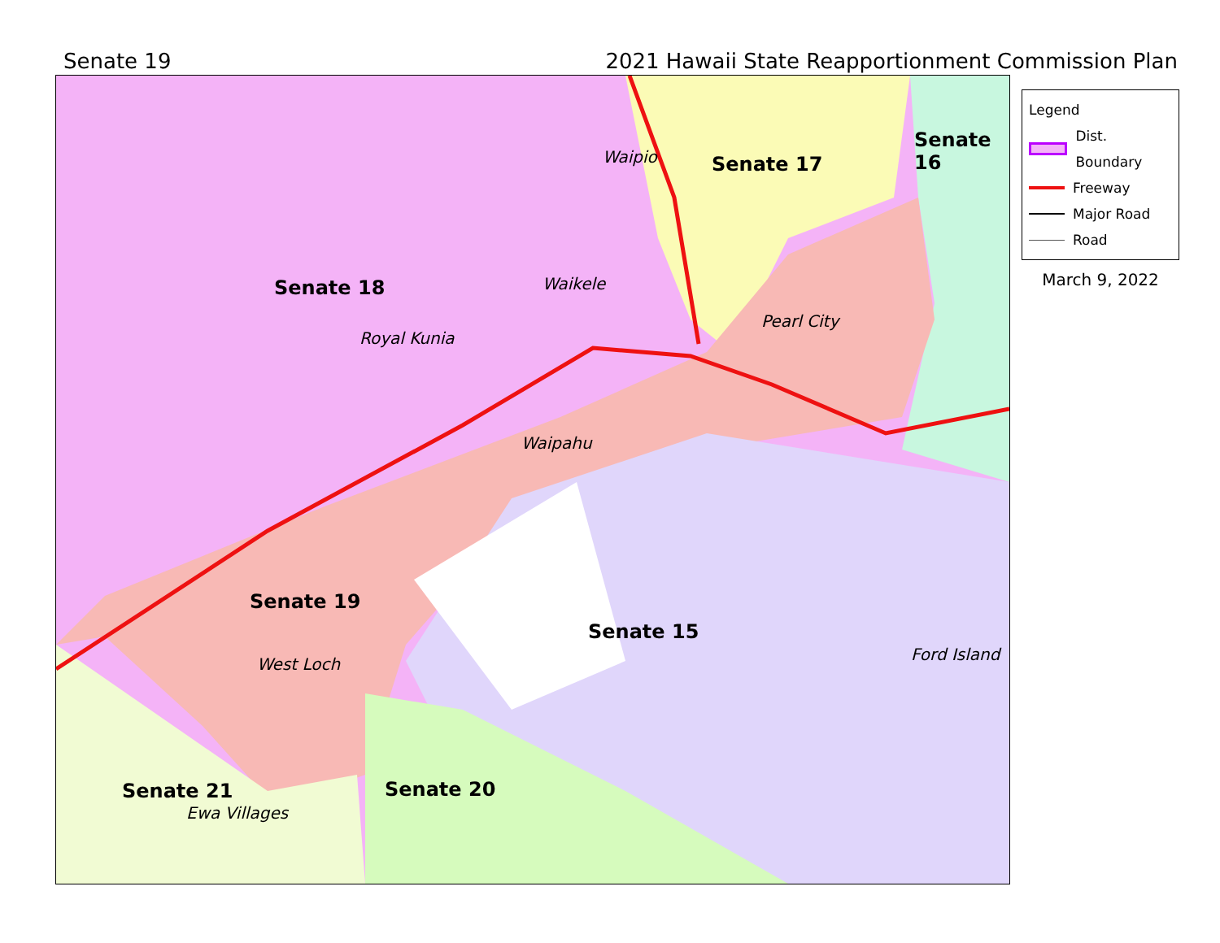Senate 19 2021 Hawaii State Reapportionment Commission Plan
Senate 17
Senate 16
Senate 18
Senate 19
Senate 15
Senate 21 Senate 20
Waipio
Waikele
Royal Kunia
Pearl City
Waipahu
West Loch
Ford Island
Ewa Villages
Legend
Dist. Boundary
Freeway
Major Road
Road
March 9, 2022